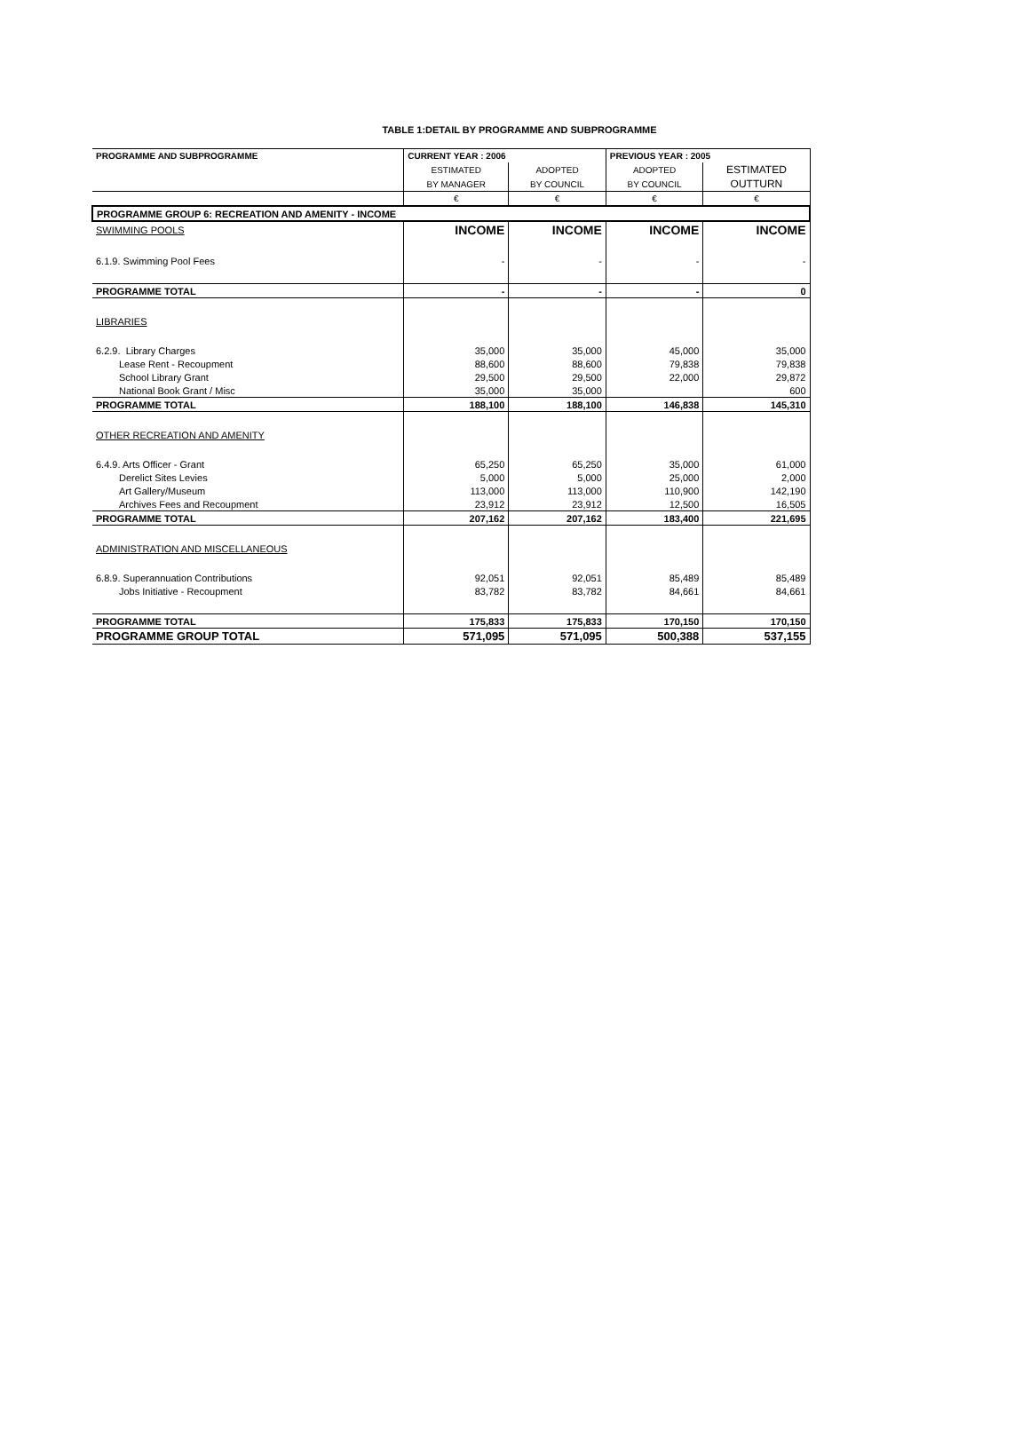TABLE 1:DETAIL BY PROGRAMME AND SUBPROGRAMME
| PROGRAMME AND SUBPROGRAMME | CURRENT YEAR : 2006 | | PREVIOUS YEAR : 2005 | |
| --- | --- | --- | --- | --- |
| | ESTIMATED | ADOPTED | ADOPTED | ESTIMATED |
| | BY MANAGER | BY COUNCIL | BY COUNCIL | OUTTURN |
| | € | € | € | € |
| PROGRAMME GROUP 6: RECREATION AND AMENITY - INCOME | | | | |
| SWIMMING POOLS | INCOME | INCOME | INCOME | INCOME |
| 6.1.9. Swimming Pool Fees | - | - | - | - |
| PROGRAMME TOTAL | - | - | - | 0 |
| LIBRARIES | | | | |
| 6.2.9. Library Charges | 35,000 | 35,000 | 45,000 | 35,000 |
| Lease Rent - Recoupment | 88,600 | 88,600 | 79,838 | 79,838 |
| School Library Grant | 29,500 | 29,500 | 22,000 | 29,872 |
| National Book Grant / Misc | 35,000 | 35,000 | | 600 |
| PROGRAMME TOTAL | 188,100 | 188,100 | 146,838 | 145,310 |
| OTHER RECREATION AND AMENITY | | | | |
| 6.4.9. Arts Officer - Grant | 65,250 | 65,250 | 35,000 | 61,000 |
| Derelict Sites Levies | 5,000 | 5,000 | 25,000 | 2,000 |
| Art Gallery/Museum | 113,000 | 113,000 | 110,900 | 142,190 |
| Archives Fees and Recoupment | 23,912 | 23,912 | 12,500 | 16,505 |
| PROGRAMME TOTAL | 207,162 | 207,162 | 183,400 | 221,695 |
| ADMINISTRATION AND MISCELLANEOUS | | | | |
| 6.8.9. Superannuation Contributions | 92,051 | 92,051 | 85,489 | 85,489 |
| Jobs Initiative - Recoupment | 83,782 | 83,782 | 84,661 | 84,661 |
| PROGRAMME TOTAL | 175,833 | 175,833 | 170,150 | 170,150 |
| PROGRAMME GROUP TOTAL | 571,095 | 571,095 | 500,388 | 537,155 |